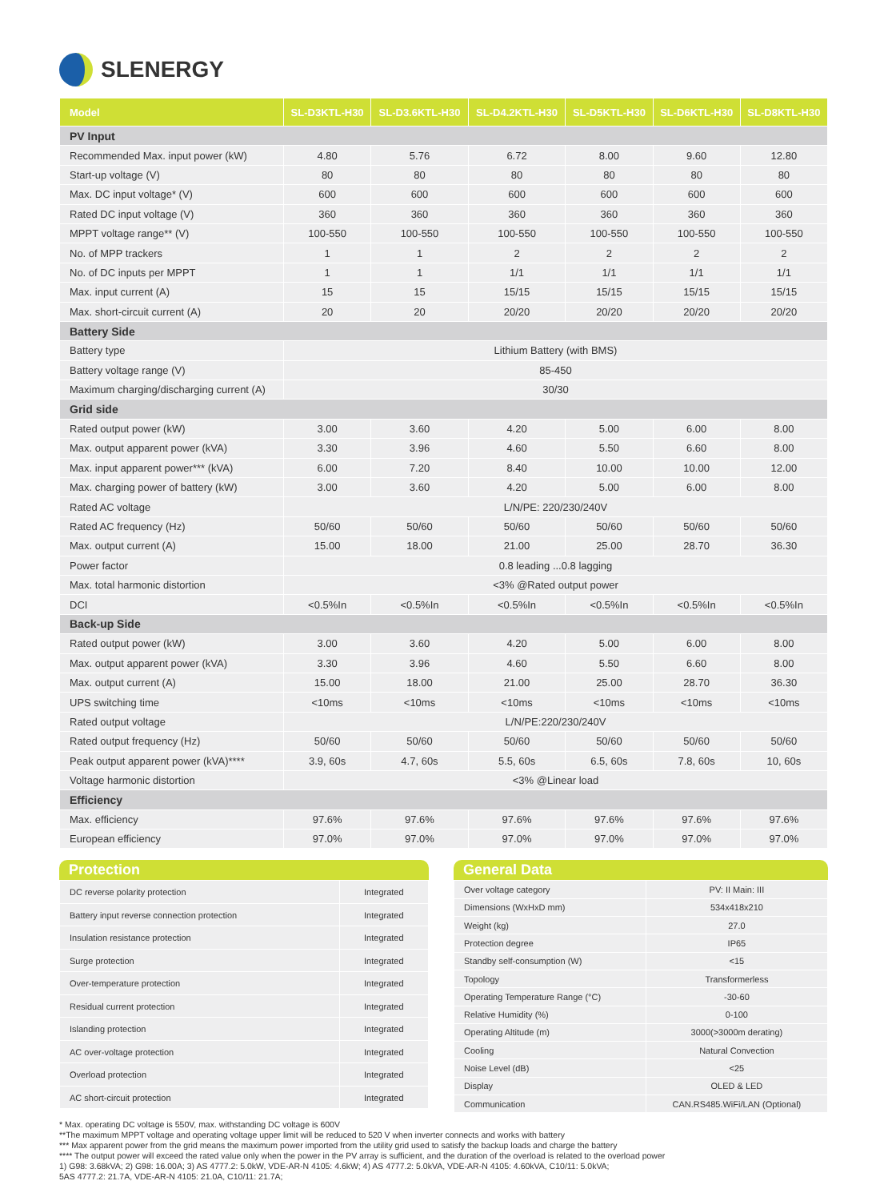SLENERGY
| Model | SL-D3KTL-H30 | SL-D3.6KTL-H30 | SL-D4.2KTL-H30 | SL-D5KTL-H30 | SL-D6KTL-H30 | SL-D8KTL-H30 |
| --- | --- | --- | --- | --- | --- | --- |
| PV Input | | | | | | |
| Recommended Max. input power (kW) | 4.80 | 5.76 | 6.72 | 8.00 | 9.60 | 12.80 |
| Start-up voltage (V) | 80 | 80 | 80 | 80 | 80 | 80 |
| Max. DC input voltage* (V) | 600 | 600 | 600 | 600 | 600 | 600 |
| Rated DC input voltage (V) | 360 | 360 | 360 | 360 | 360 | 360 |
| MPPT voltage range** (V) | 100-550 | 100-550 | 100-550 | 100-550 | 100-550 | 100-550 |
| No. of MPP trackers | 1 | 1 | 2 | 2 | 2 | 2 |
| No. of DC inputs per MPPT | 1 | 1 | 1/1 | 1/1 | 1/1 | 1/1 |
| Max. input current (A) | 15 | 15 | 15/15 | 15/15 | 15/15 | 15/15 |
| Max. short-circuit current (A) | 20 | 20 | 20/20 | 20/20 | 20/20 | 20/20 |
| Battery Side | | | | | | |
| Battery type | Lithium Battery (with BMS) | | | | | |
| Battery voltage range (V) | 85-450 | | | | | |
| Maximum charging/discharging current (A) | 30/30 | | | | | |
| Grid side | | | | | | |
| Rated output power (kW) | 3.00 | 3.60 | 4.20 | 5.00 | 6.00 | 8.00 |
| Max. output apparent power (kVA) | 3.30 | 3.96 | 4.60 | 5.50 | 6.60 | 8.00 |
| Max. input apparent power*** (kVA) | 6.00 | 7.20 | 8.40 | 10.00 | 10.00 | 12.00 |
| Max. charging power of battery (kW) | 3.00 | 3.60 | 4.20 | 5.00 | 6.00 | 8.00 |
| Rated AC voltage | L/N/PE: 220/230/240V | | | | | |
| Rated AC frequency (Hz) | 50/60 | 50/60 | 50/60 | 50/60 | 50/60 | 50/60 |
| Max. output current (A) | 15.00 | 18.00 | 21.00 | 25.00 | 28.70 | 36.30 |
| Power factor | 0.8 leading ...0.8 lagging | | | | | |
| Max. total harmonic distortion | <3% @Rated output power | | | | | |
| DCI | <0.5%In | <0.5%In | <0.5%In | <0.5%In | <0.5%In | <0.5%In |
| Back-up Side | | | | | | |
| Rated output power (kW) | 3.00 | 3.60 | 4.20 | 5.00 | 6.00 | 8.00 |
| Max. output apparent power (kVA) | 3.30 | 3.96 | 4.60 | 5.50 | 6.60 | 8.00 |
| Max. output current (A) | 15.00 | 18.00 | 21.00 | 25.00 | 28.70 | 36.30 |
| UPS switching time | <10ms | <10ms | <10ms | <10ms | <10ms | <10ms |
| Rated output voltage | L/N/PE:220/230/240V | | | | | |
| Rated output frequency (Hz) | 50/60 | 50/60 | 50/60 | 50/60 | 50/60 | 50/60 |
| Peak output apparent power (kVA)**** | 3.9, 60s | 4.7, 60s | 5.5, 60s | 6.5, 60s | 7.8, 60s | 10, 60s |
| Voltage harmonic distortion | <3% @Linear load | | | | | |
| Efficiency | | | | | | |
| Max. efficiency | 97.6% | 97.6% | 97.6% | 97.6% | 97.6% | 97.6% |
| European efficiency | 97.0% | 97.0% | 97.0% | 97.0% | 97.0% | 97.0% |
Protection
| DC reverse polarity protection | Integrated |
| Battery input reverse connection protection | Integrated |
| Insulation resistance protection | Integrated |
| Surge protection | Integrated |
| Over-temperature protection | Integrated |
| Residual current protection | Integrated |
| Islanding protection | Integrated |
| AC over-voltage protection | Integrated |
| Overload protection | Integrated |
| AC short-circuit protection | Integrated |
General Data
| Over voltage category | PV: II Main: III |
| Dimensions (WxHxD mm) | 534x418x210 |
| Weight (kg) | 27.0 |
| Protection degree | IP65 |
| Standby self-consumption (W) | <15 |
| Topology | Transformerless |
| Operating Temperature Range (°C) | -30-60 |
| Relative Humidity (%) | 0-100 |
| Operating Altitude (m) | 3000(>3000m derating) |
| Cooling | Natural Convection |
| Noise Level (dB) | <25 |
| Display | OLED & LED |
| Communication | CAN.RS485.WiFi/LAN (Optional) |
* Max. operating DC voltage is 550V, max. withstanding DC voltage is 600V
**The maximum MPPT voltage and operating voltage upper limit will be reduced to 520 V when inverter connects and works with battery
*** Max apparent power from the grid means the maximum power imported from the utility grid used to satisfy the backup loads and charge the battery
**** The output power will exceed the rated value only when the power in the PV array is sufficient, and the duration of the overload is related to the overload power
1) G98: 3.68kVA; 2) G98: 16.00A; 3) AS 4777.2: 5.0kW, VDE-AR-N 4105: 4.6kW; 4) AS 4777.2: 5.0kVA, VDE-AR-N 4105: 4.60kVA, C10/11: 5.0kVA;
5AS 4777.2: 21.7A, VDE-AR-N 4105: 21.0A, C10/11: 21.7A;